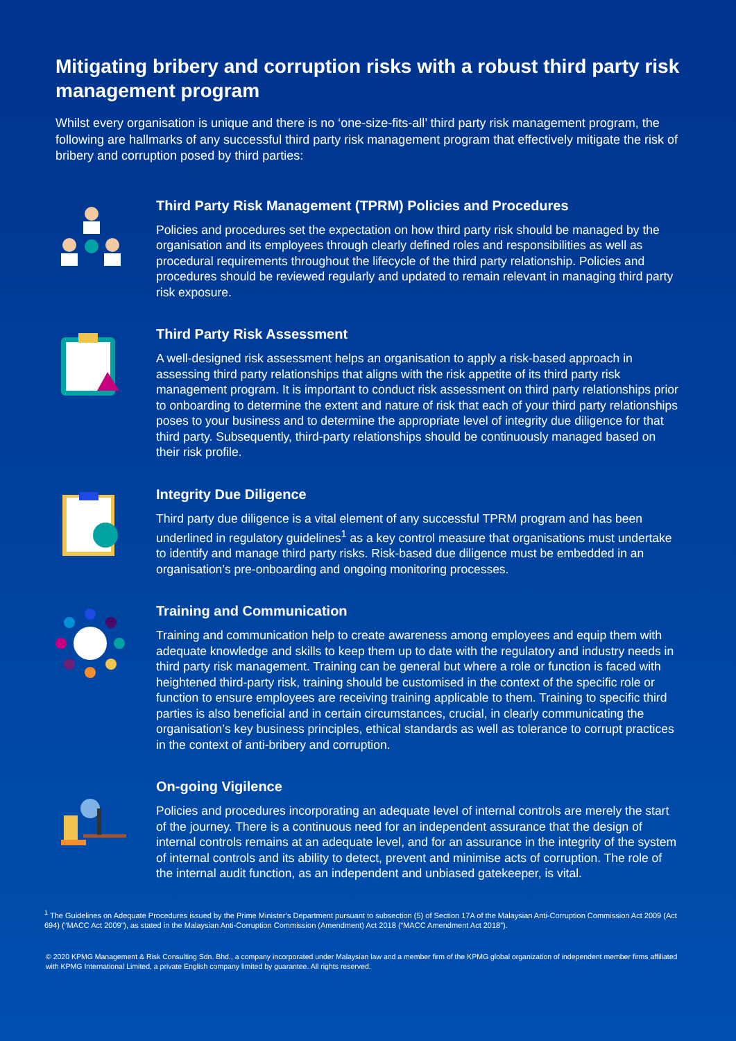Mitigating bribery and corruption risks with a robust third party risk management program
Whilst every organisation is unique and there is no ‘one-size-fits-all’ third party risk management program, the following are hallmarks of any successful third party risk management program that effectively mitigate the risk of bribery and corruption posed by third parties:
Third Party Risk Management (TPRM) Policies and Procedures
Policies and procedures set the expectation on how third party risk should be managed by the organisation and its employees through clearly defined roles and responsibilities as well as procedural requirements throughout the lifecycle of the third party relationship. Policies and procedures should be reviewed regularly and updated to remain relevant in managing third party risk exposure.
Third Party Risk Assessment
A well-designed risk assessment helps an organisation to apply a risk-based approach in assessing third party relationships that aligns with the risk appetite of its third party risk management program. It is important to conduct risk assessment on third party relationships prior to onboarding to determine the extent and nature of risk that each of your third party relationships poses to your business and to determine the appropriate level of integrity due diligence for that third party. Subsequently, third-party relationships should be continuously managed based on their risk profile.
Integrity Due Diligence
Third party due diligence is a vital element of any successful TPRM program and has been underlined in regulatory guidelines<sup>1</sup> as a key control measure that organisations must undertake to identify and manage third party risks. Risk-based due diligence must be embedded in an organisation’s pre-onboarding and ongoing monitoring processes.
Training and Communication
Training and communication help to create awareness among employees and equip them with adequate knowledge and skills to keep them up to date with the regulatory and industry needs in third party risk management. Training can be general but where a role or function is faced with heightened third-party risk, training should be customised in the context of the specific role or function to ensure employees are receiving training applicable to them. Training to specific third parties is also beneficial and in certain circumstances, crucial, in clearly communicating the organisation’s key business principles, ethical standards as well as tolerance to corrupt practices in the context of anti-bribery and corruption.
On-going Vigilence
Policies and procedures incorporating an adequate level of internal controls are merely the start of the journey. There is a continuous need for an independent assurance that the design of internal controls remains at an adequate level, and for an assurance in the integrity of the system of internal controls and its ability to detect, prevent and minimise acts of corruption. The role of the internal audit function, as an independent and unbiased gatekeeper, is vital.
<sup>1</sup> The Guidelines on Adequate Procedures issued by the Prime Minister’s Department pursuant to subsection (5) of Section 17A of the Malaysian Anti-Corruption Commission Act 2009 (Act 694) (“MACC Act 2009”), as stated in the Malaysian Anti-Corruption Commission (Amendment) Act 2018 (“MACC Amendment Act 2018”).
© 2020 KPMG Management & Risk Consulting Sdn. Bhd., a company incorporated under Malaysian law and a member firm of the KPMG global organization of independent member firms affiliated with KPMG International Limited, a private English company limited by guarantee. All rights reserved.